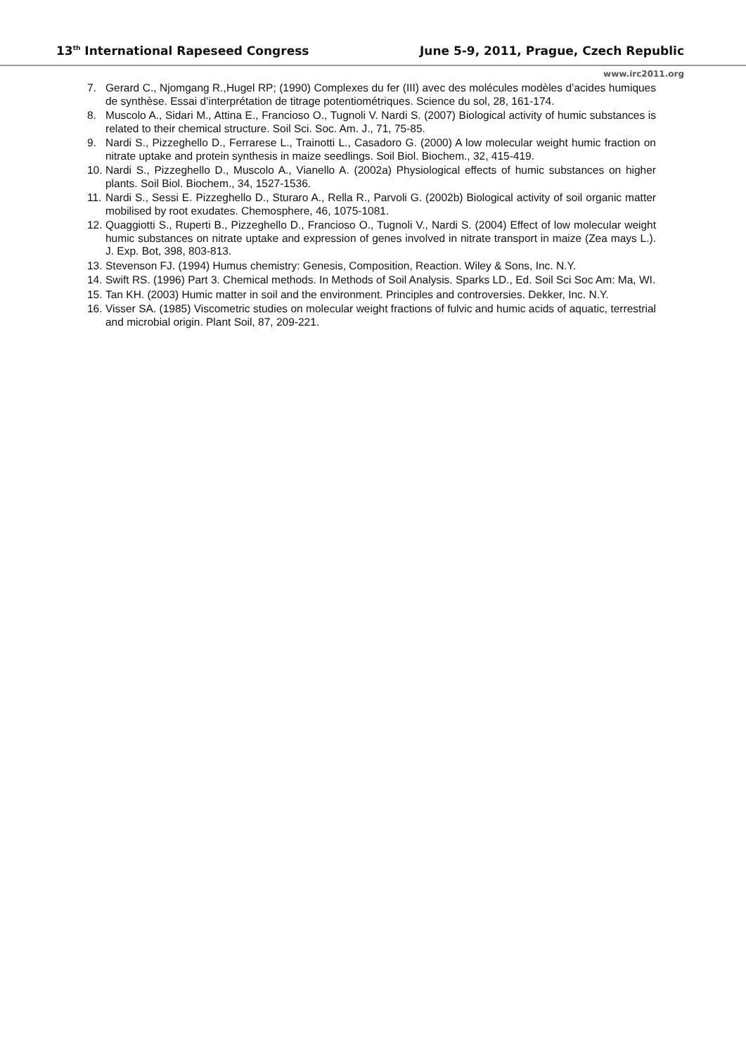13<sup>th</sup> International Rapeseed Congress June 5-9, 2011, Prague, Czech Republic
www.irc2011.org
7. Gerard C., Njomgang R.,Hugel RP; (1990) Complexes du fer (III) avec des molécules modèles d’acides humiques de synthèse. Essai d’interprétation de titrage potentiométriques. Science du sol, 28, 161-174.
8. Muscolo A., Sidari M., Attina E., Francioso O., Tugnoli V. Nardi S. (2007) Biological activity of humic substances is related to their chemical structure. Soil Sci. Soc. Am. J., 71, 75-85.
9. Nardi S., Pizzeghello D., Ferrarese L., Trainotti L., Casadoro G. (2000) A low molecular weight humic fraction on nitrate uptake and protein synthesis in maize seedlings. Soil Biol. Biochem., 32, 415-419.
10. Nardi S., Pizzeghello D., Muscolo A., Vianello A. (2002a) Physiological effects of humic substances on higher plants. Soil Biol. Biochem., 34, 1527-1536.
11. Nardi S., Sessi E. Pizzeghello D., Sturaro A., Rella R., Parvoli G. (2002b) Biological activity of soil organic matter mobilised by root exudates. Chemosphere, 46, 1075-1081.
12. Quaggiotti S., Ruperti B., Pizzeghello D., Francioso O., Tugnoli V., Nardi S. (2004) Effect of low molecular weight humic substances on nitrate uptake and expression of genes involved in nitrate transport in maize (Zea mays L.). J. Exp. Bot, 398, 803-813.
13. Stevenson FJ. (1994) Humus chemistry: Genesis, Composition, Reaction. Wiley & Sons, Inc. N.Y.
14. Swift RS. (1996) Part 3. Chemical methods. In Methods of Soil Analysis. Sparks LD., Ed. Soil Sci Soc Am: Ma, WI.
15. Tan KH. (2003) Humic matter in soil and the environment. Principles and controversies. Dekker, Inc. N.Y.
16. Visser SA. (1985) Viscometric studies on molecular weight fractions of fulvic and humic acids of aquatic, terrestrial and microbial origin. Plant Soil, 87, 209-221.